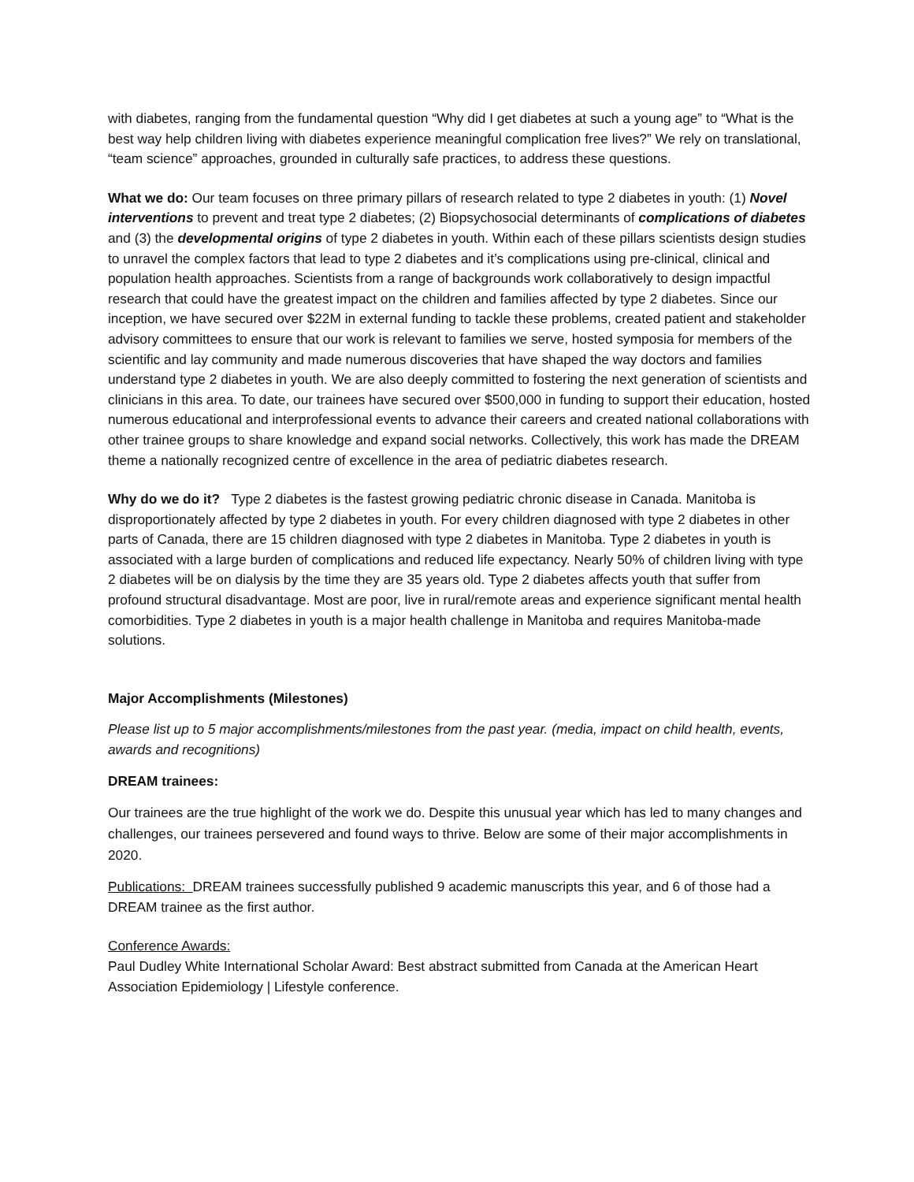with diabetes, ranging from the fundamental question “Why did I get diabetes at such a young age” to “What is the best way help children living with diabetes experience meaningful complication free lives?” We rely on translational, “team science” approaches, grounded in culturally safe practices, to address these questions.
What we do: Our team focuses on three primary pillars of research related to type 2 diabetes in youth: (1) Novel interventions to prevent and treat type 2 diabetes; (2) Biopsychosocial determinants of complications of diabetes and (3) the developmental origins of type 2 diabetes in youth. Within each of these pillars scientists design studies to unravel the complex factors that lead to type 2 diabetes and it’s complications using pre-clinical, clinical and population health approaches. Scientists from a range of backgrounds work collaboratively to design impactful research that could have the greatest impact on the children and families affected by type 2 diabetes. Since our inception, we have secured over $22M in external funding to tackle these problems, created patient and stakeholder advisory committees to ensure that our work is relevant to families we serve, hosted symposia for members of the scientific and lay community and made numerous discoveries that have shaped the way doctors and families understand type 2 diabetes in youth. We are also deeply committed to fostering the next generation of scientists and clinicians in this area. To date, our trainees have secured over $500,000 in funding to support their education, hosted numerous educational and interprofessional events to advance their careers and created national collaborations with other trainee groups to share knowledge and expand social networks. Collectively, this work has made the DREAM theme a nationally recognized centre of excellence in the area of pediatric diabetes research.
Why do we do it? Type 2 diabetes is the fastest growing pediatric chronic disease in Canada. Manitoba is disproportionately affected by type 2 diabetes in youth. For every children diagnosed with type 2 diabetes in other parts of Canada, there are 15 children diagnosed with type 2 diabetes in Manitoba. Type 2 diabetes in youth is associated with a large burden of complications and reduced life expectancy. Nearly 50% of children living with type 2 diabetes will be on dialysis by the time they are 35 years old. Type 2 diabetes affects youth that suffer from profound structural disadvantage. Most are poor, live in rural/remote areas and experience significant mental health comorbidities. Type 2 diabetes in youth is a major health challenge in Manitoba and requires Manitoba-made solutions.
Major Accomplishments (Milestones)
Please list up to 5 major accomplishments/milestones from the past year. (media, impact on child health, events, awards and recognitions)
DREAM trainees:
Our trainees are the true highlight of the work we do. Despite this unusual year which has led to many changes and challenges, our trainees persevered and found ways to thrive. Below are some of their major accomplishments in 2020.
Publications: DREAM trainees successfully published 9 academic manuscripts this year, and 6 of those had a DREAM trainee as the first author.
Conference Awards:
Paul Dudley White International Scholar Award: Best abstract submitted from Canada at the American Heart Association Epidemiology | Lifestyle conference.